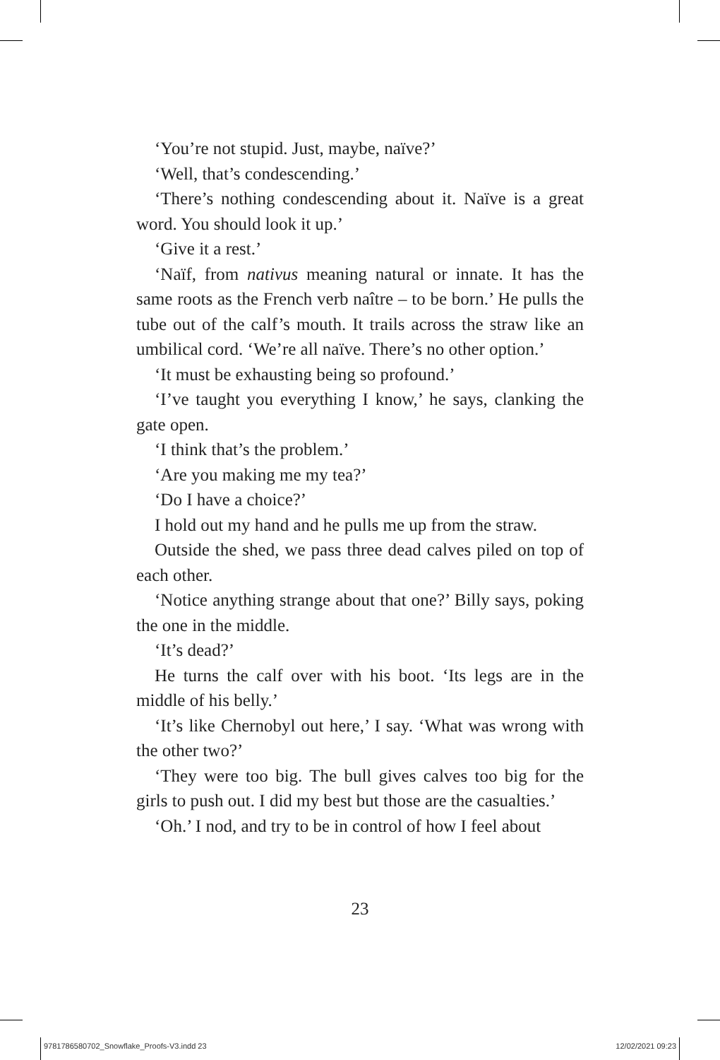‘You’re not stupid. Just, maybe, naïve?’
‘Well, that’s condescending.’
‘There’s nothing condescending about it. Naïve is a great word. You should look it up.’
‘Give it a rest.’
‘Naïf, from nativus meaning natural or innate. It has the same roots as the French verb naître – to be born.’ He pulls the tube out of the calf’s mouth. It trails across the straw like an umbilical cord. ‘We’re all naïve. There’s no other option.’
‘It must be exhausting being so profound.’
‘I’ve taught you everything I know,’ he says, clanking the gate open.
‘I think that’s the problem.’
‘Are you making me my tea?’
‘Do I have a choice?’
I hold out my hand and he pulls me up from the straw.
Outside the shed, we pass three dead calves piled on top of each other.
‘Notice anything strange about that one?’ Billy says, poking the one in the middle.
‘It’s dead?’
He turns the calf over with his boot. ‘Its legs are in the middle of his belly.’
‘It’s like Chernobyl out here,’ I say. ‘What was wrong with the other two?’
‘They were too big. The bull gives calves too big for the girls to push out. I did my best but those are the casualties.’
‘Oh.’ I nod, and try to be in control of how I feel about
23
9781786580702_Snowflake_Proofs-V3.indd 23 12/02/2021 09:23